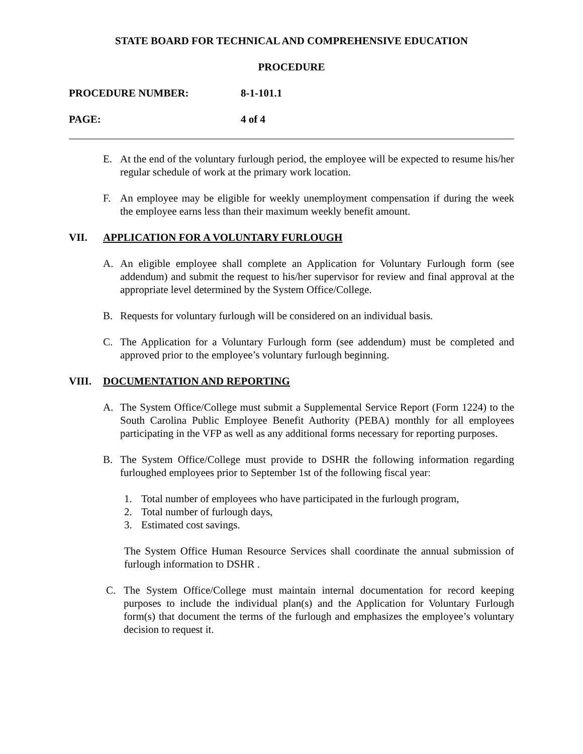STATE BOARD FOR TECHNICAL AND COMPREHENSIVE EDUCATION
PROCEDURE
PROCEDURE NUMBER: 8-1-101.1
PAGE: 4 of 4
E. At the end of the voluntary furlough period, the employee will be expected to resume his/her regular schedule of work at the primary work location.
F. An employee may be eligible for weekly unemployment compensation if during the week the employee earns less than their maximum weekly benefit amount.
VII. APPLICATION FOR A VOLUNTARY FURLOUGH
A. An eligible employee shall complete an Application for Voluntary Furlough form (see addendum) and submit the request to his/her supervisor for review and final approval at the appropriate level determined by the System Office/College.
B. Requests for voluntary furlough will be considered on an individual basis.
C. The Application for a Voluntary Furlough form (see addendum) must be completed and approved prior to the employee’s voluntary furlough beginning.
VIII. DOCUMENTATION AND REPORTING
A. The System Office/College must submit a Supplemental Service Report (Form 1224) to the South Carolina Public Employee Benefit Authority (PEBA) monthly for all employees participating in the VFP as well as any additional forms necessary for reporting purposes.
B. The System Office/College must provide to DSHR the following information regarding furloughed employees prior to September 1st of the following fiscal year:
1. Total number of employees who have participated in the furlough program,
2. Total number of furlough days,
3. Estimated cost savings.
The System Office Human Resource Services shall coordinate the annual submission of furlough information to DSHR .
C. The System Office/College must maintain internal documentation for record keeping purposes to include the individual plan(s) and the Application for Voluntary Furlough form(s) that document the terms of the furlough and emphasizes the employee’s voluntary decision to request it.